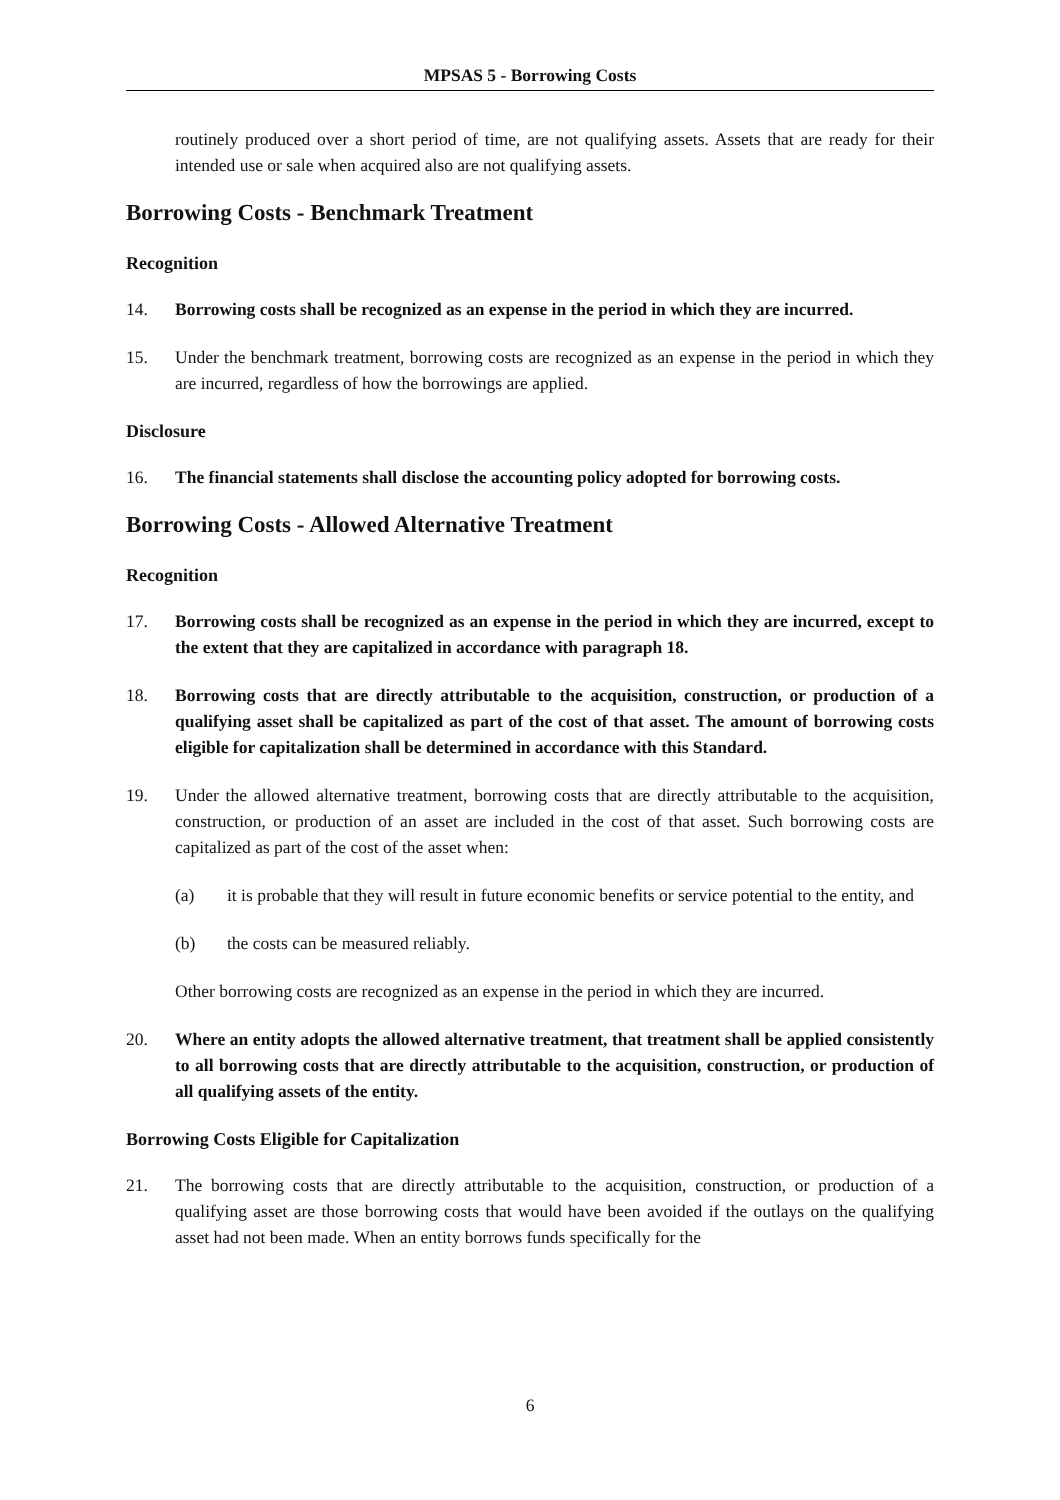MPSAS 5 - Borrowing Costs
routinely produced over a short period of time, are not qualifying assets. Assets that are ready for their intended use or sale when acquired also are not qualifying assets.
Borrowing Costs - Benchmark Treatment
Recognition
14. Borrowing costs shall be recognized as an expense in the period in which they are incurred.
15. Under the benchmark treatment, borrowing costs are recognized as an expense in the period in which they are incurred, regardless of how the borrowings are applied.
Disclosure
16. The financial statements shall disclose the accounting policy adopted for borrowing costs.
Borrowing Costs - Allowed Alternative Treatment
Recognition
17. Borrowing costs shall be recognized as an expense in the period in which they are incurred, except to the extent that they are capitalized in accordance with paragraph 18.
18. Borrowing costs that are directly attributable to the acquisition, construction, or production of a qualifying asset shall be capitalized as part of the cost of that asset. The amount of borrowing costs eligible for capitalization shall be determined in accordance with this Standard.
19. Under the allowed alternative treatment, borrowing costs that are directly attributable to the acquisition, construction, or production of an asset are included in the cost of that asset. Such borrowing costs are capitalized as part of the cost of the asset when:
(a) it is probable that they will result in future economic benefits or service potential to the entity, and
(b) the costs can be measured reliably.
Other borrowing costs are recognized as an expense in the period in which they are incurred.
20. Where an entity adopts the allowed alternative treatment, that treatment shall be applied consistently to all borrowing costs that are directly attributable to the acquisition, construction, or production of all qualifying assets of the entity.
Borrowing Costs Eligible for Capitalization
21. The borrowing costs that are directly attributable to the acquisition, construction, or production of a qualifying asset are those borrowing costs that would have been avoided if the outlays on the qualifying asset had not been made. When an entity borrows funds specifically for the
6